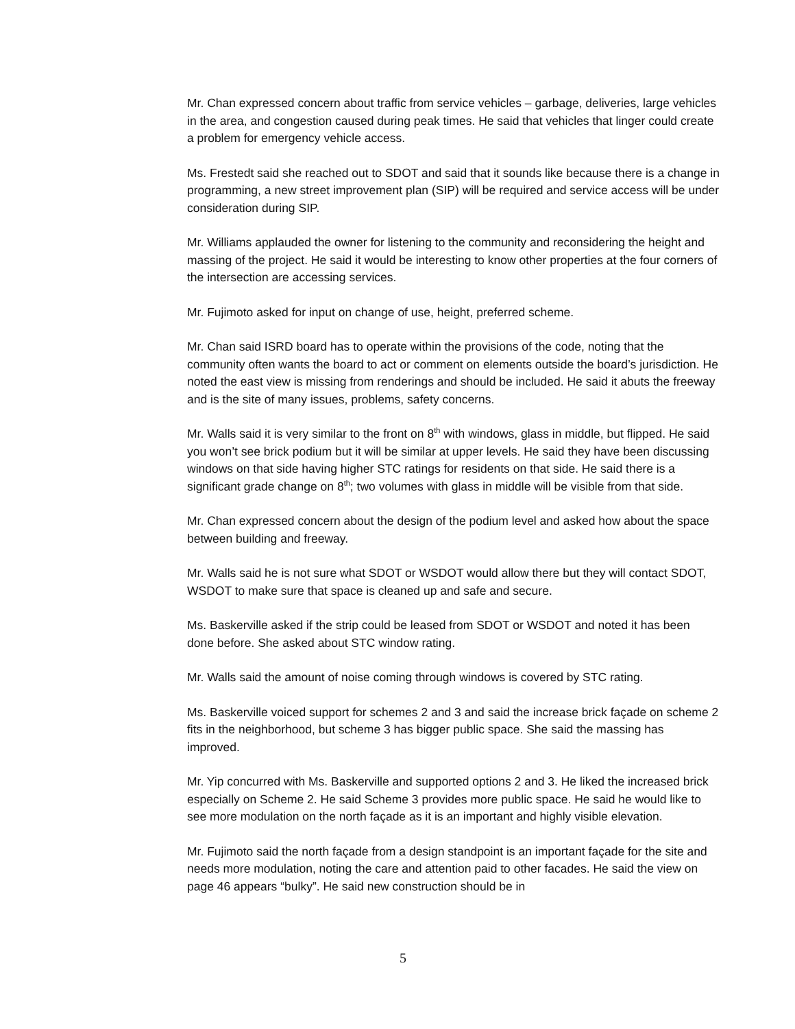Mr. Chan expressed concern about traffic from service vehicles – garbage, deliveries, large vehicles in the area, and congestion caused during peak times. He said that vehicles that linger could create a problem for emergency vehicle access.
Ms. Frestedt said she reached out to SDOT and said that it sounds like because there is a change in programming, a new street improvement plan (SIP) will be required and service access will be under consideration during SIP.
Mr. Williams applauded the owner for listening to the community and reconsidering the height and massing of the project. He said it would be interesting to know other properties at the four corners of the intersection are accessing services.
Mr. Fujimoto asked for input on change of use, height, preferred scheme.
Mr. Chan said ISRD board has to operate within the provisions of the code, noting that the community often wants the board to act or comment on elements outside the board’s jurisdiction. He noted the east view is missing from renderings and should be included. He said it abuts the freeway and is the site of many issues, problems, safety concerns.
Mr. Walls said it is very similar to the front on 8<sup>th</sup> with windows, glass in middle, but flipped. He said you won’t see brick podium but it will be similar at upper levels. He said they have been discussing windows on that side having higher STC ratings for residents on that side. He said there is a significant grade change on 8<sup>th</sup>; two volumes with glass in middle will be visible from that side.
Mr. Chan expressed concern about the design of the podium level and asked how about the space between building and freeway.
Mr. Walls said he is not sure what SDOT or WSDOT would allow there but they will contact SDOT, WSDOT to make sure that space is cleaned up and safe and secure.
Ms. Baskerville asked if the strip could be leased from SDOT or WSDOT and noted it has been done before. She asked about STC window rating.
Mr. Walls said the amount of noise coming through windows is covered by STC rating.
Ms. Baskerville voiced support for schemes 2 and 3 and said the increase brick façade on scheme 2 fits in the neighborhood, but scheme 3 has bigger public space. She said the massing has improved.
Mr. Yip concurred with Ms. Baskerville and supported options 2 and 3. He liked the increased brick especially on Scheme 2. He said Scheme 3 provides more public space. He said he would like to see more modulation on the north façade as it is an important and highly visible elevation.
Mr. Fujimoto said the north façade from a design standpoint is an important façade for the site and needs more modulation, noting the care and attention paid to other facades. He said the view on page 46 appears “bulky”. He said new construction should be in
5